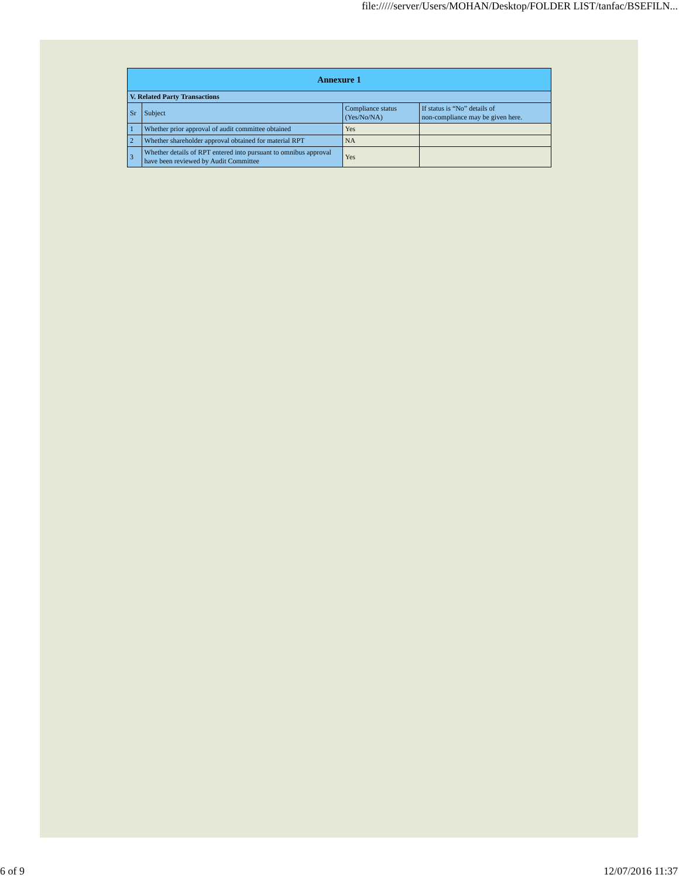file://///server/Users/MOHAN/Desktop/FOLDER LIST/tanfac/BSEFILN...
| Annexure 1 | | | |
| --- | --- | --- | --- |
| V. Related Party Transactions | | | |
| Sr | Subject | Compliance status (Yes/No/NA) | If status is “No” details of non-compliance may be given here. |
| 1 | Whether prior approval of audit committee obtained | Yes | |
| 2 | Whether shareholder approval obtained for material RPT | NA | |
| 3 | Whether details of RPT entered into pursuant to omnibus approval have been reviewed by Audit Committee | Yes | |
6 of 9 12/07/2016 11:37